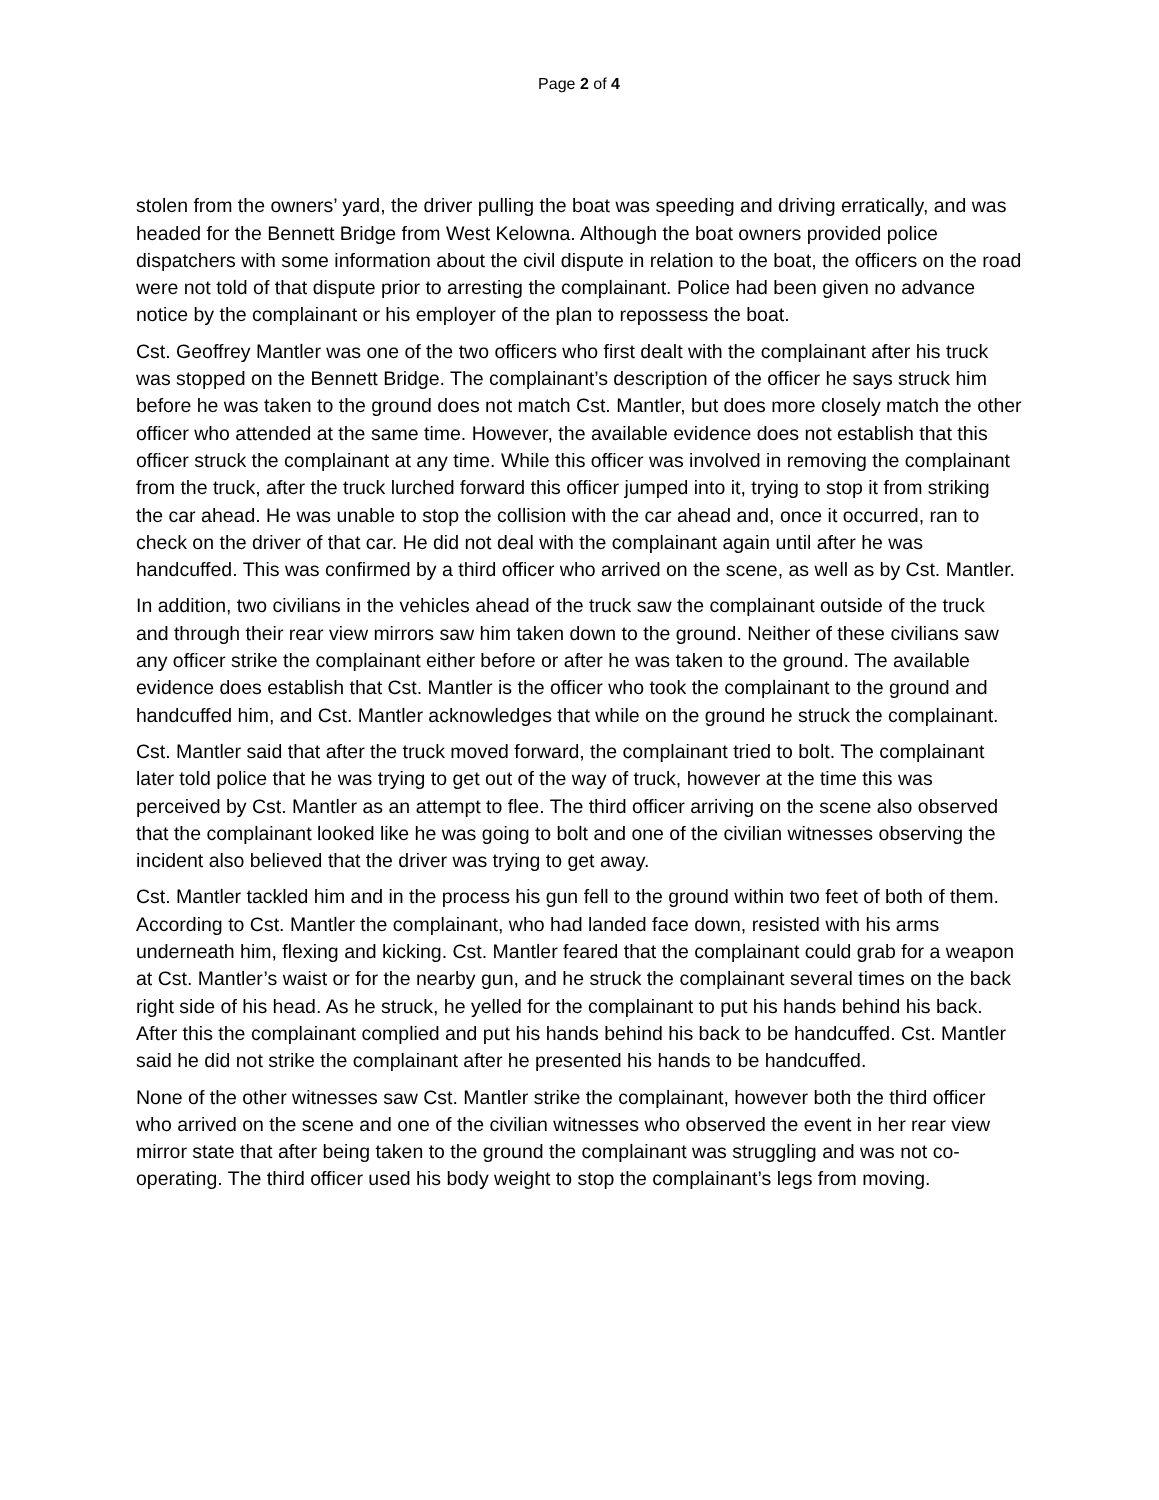Page 2 of 4
stolen from the owners’ yard, the driver pulling the boat was speeding and driving erratically, and was headed for the Bennett Bridge from West Kelowna. Although the boat owners provided police dispatchers with some information about the civil dispute in relation to the boat, the officers on the road were not told of that dispute prior to arresting the complainant. Police had been given no advance notice by the complainant or his employer of the plan to repossess the boat.
Cst. Geoffrey Mantler was one of the two officers who first dealt with the complainant after his truck was stopped on the Bennett Bridge. The complainant’s description of the officer he says struck him before he was taken to the ground does not match Cst. Mantler, but does more closely match the other officer who attended at the same time. However, the available evidence does not establish that this officer struck the complainant at any time. While this officer was involved in removing the complainant from the truck, after the truck lurched forward this officer jumped into it, trying to stop it from striking the car ahead. He was unable to stop the collision with the car ahead and, once it occurred, ran to check on the driver of that car. He did not deal with the complainant again until after he was handcuffed. This was confirmed by a third officer who arrived on the scene, as well as by Cst. Mantler.
In addition, two civilians in the vehicles ahead of the truck saw the complainant outside of the truck and through their rear view mirrors saw him taken down to the ground. Neither of these civilians saw any officer strike the complainant either before or after he was taken to the ground. The available evidence does establish that Cst. Mantler is the officer who took the complainant to the ground and handcuffed him, and Cst. Mantler acknowledges that while on the ground he struck the complainant.
Cst. Mantler said that after the truck moved forward, the complainant tried to bolt. The complainant later told police that he was trying to get out of the way of truck, however at the time this was perceived by Cst. Mantler as an attempt to flee. The third officer arriving on the scene also observed that the complainant looked like he was going to bolt and one of the civilian witnesses observing the incident also believed that the driver was trying to get away.
Cst. Mantler tackled him and in the process his gun fell to the ground within two feet of both of them. According to Cst. Mantler the complainant, who had landed face down, resisted with his arms underneath him, flexing and kicking. Cst. Mantler feared that the complainant could grab for a weapon at Cst. Mantler’s waist or for the nearby gun, and he struck the complainant several times on the back right side of his head. As he struck, he yelled for the complainant to put his hands behind his back. After this the complainant complied and put his hands behind his back to be handcuffed. Cst. Mantler said he did not strike the complainant after he presented his hands to be handcuffed.
None of the other witnesses saw Cst. Mantler strike the complainant, however both the third officer who arrived on the scene and one of the civilian witnesses who observed the event in her rear view mirror state that after being taken to the ground the complainant was struggling and was not co-operating. The third officer used his body weight to stop the complainant’s legs from moving.